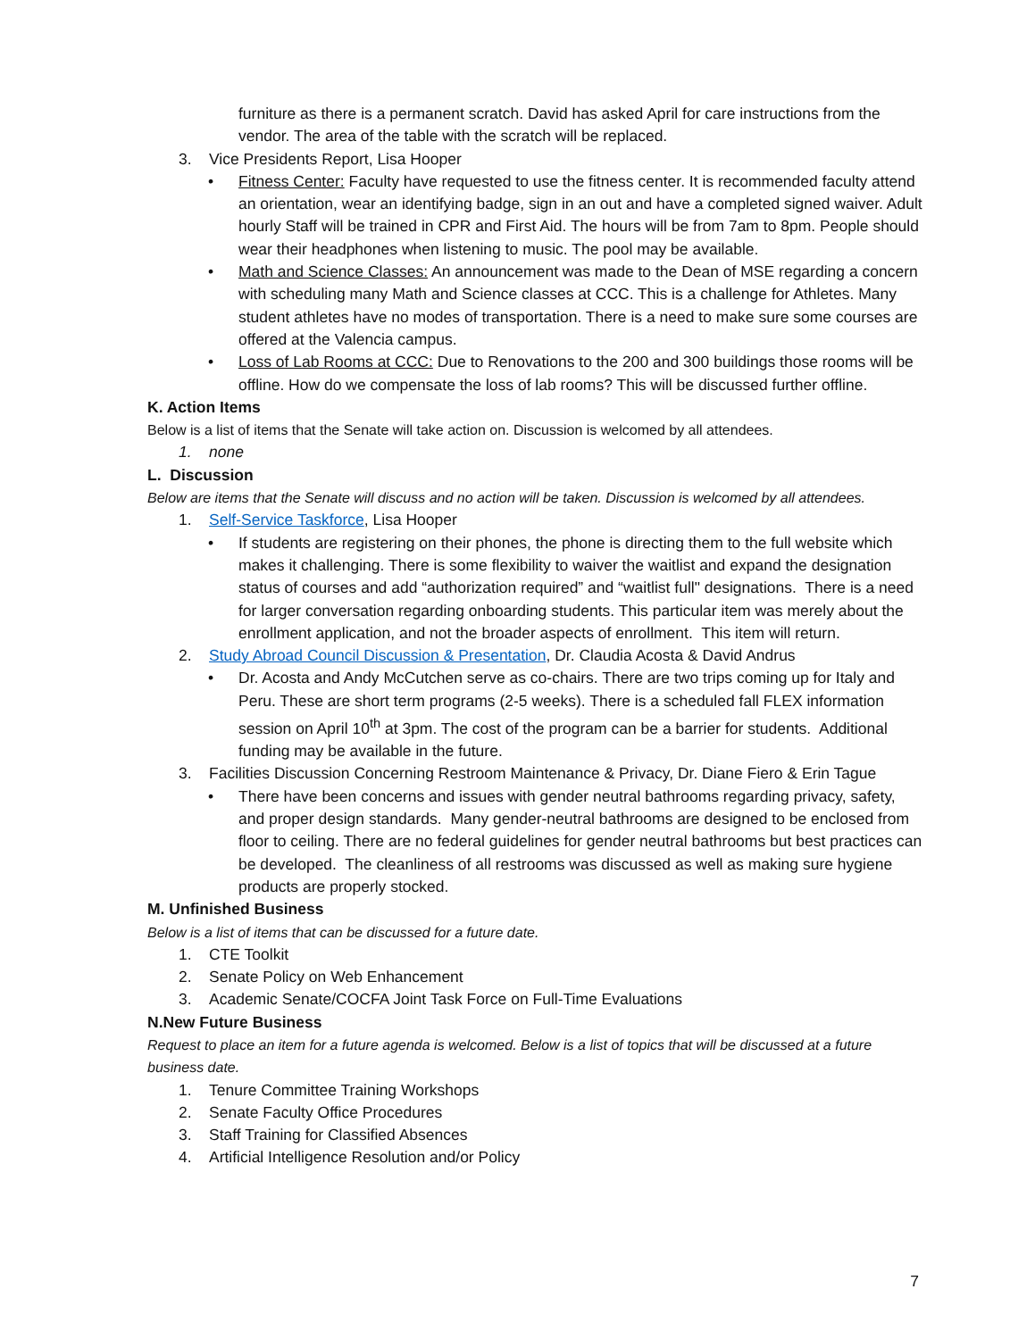furniture as there is a permanent scratch. David has asked April for care instructions from the vendor. The area of the table with the scratch will be replaced.
3. Vice Presidents Report, Lisa Hooper
• Fitness Center: Faculty have requested to use the fitness center. It is recommended faculty attend an orientation, wear an identifying badge, sign in an out and have a completed signed waiver. Adult hourly Staff will be trained in CPR and First Aid. The hours will be from 7am to 8pm. People should wear their headphones when listening to music. The pool may be available.
• Math and Science Classes: An announcement was made to the Dean of MSE regarding a concern with scheduling many Math and Science classes at CCC. This is a challenge for Athletes. Many student athletes have no modes of transportation. There is a need to make sure some courses are offered at the Valencia campus.
• Loss of Lab Rooms at CCC: Due to Renovations to the 200 and 300 buildings those rooms will be offline. How do we compensate the loss of lab rooms? This will be discussed further offline.
K. Action Items
Below is a list of items that the Senate will take action on. Discussion is welcomed by all attendees.
1. none
L. Discussion
Below are items that the Senate will discuss and no action will be taken. Discussion is welcomed by all attendees.
1. Self-Service Taskforce, Lisa Hooper
• If students are registering on their phones, the phone is directing them to the full website which makes it challenging. There is some flexibility to waiver the waitlist and expand the designation status of courses and add “authorization required” and “waitlist full" designations. There is a need for larger conversation regarding onboarding students. This particular item was merely about the enrollment application, and not the broader aspects of enrollment. This item will return.
2. Study Abroad Council Discussion & Presentation, Dr. Claudia Acosta & David Andrus
• Dr. Acosta and Andy McCutchen serve as co-chairs. There are two trips coming up for Italy and Peru. These are short term programs (2-5 weeks). There is a scheduled fall FLEX information session on April 10<sup>th</sup> at 3pm. The cost of the program can be a barrier for students. Additional funding may be available in the future.
3. Facilities Discussion Concerning Restroom Maintenance & Privacy, Dr. Diane Fiero & Erin Tague
• There have been concerns and issues with gender neutral bathrooms regarding privacy, safety, and proper design standards. Many gender-neutral bathrooms are designed to be enclosed from floor to ceiling. There are no federal guidelines for gender neutral bathrooms but best practices can be developed. The cleanliness of all restrooms was discussed as well as making sure hygiene products are properly stocked.
M. Unfinished Business
Below is a list of items that can be discussed for a future date.
1. CTE Toolkit
2. Senate Policy on Web Enhancement
3. Academic Senate/COCFA Joint Task Force on Full-Time Evaluations
N.New Future Business
Request to place an item for a future agenda is welcomed. Below is a list of topics that will be discussed at a future business date.
1. Tenure Committee Training Workshops
2. Senate Faculty Office Procedures
3. Staff Training for Classified Absences
4. Artificial Intelligence Resolution and/or Policy
7